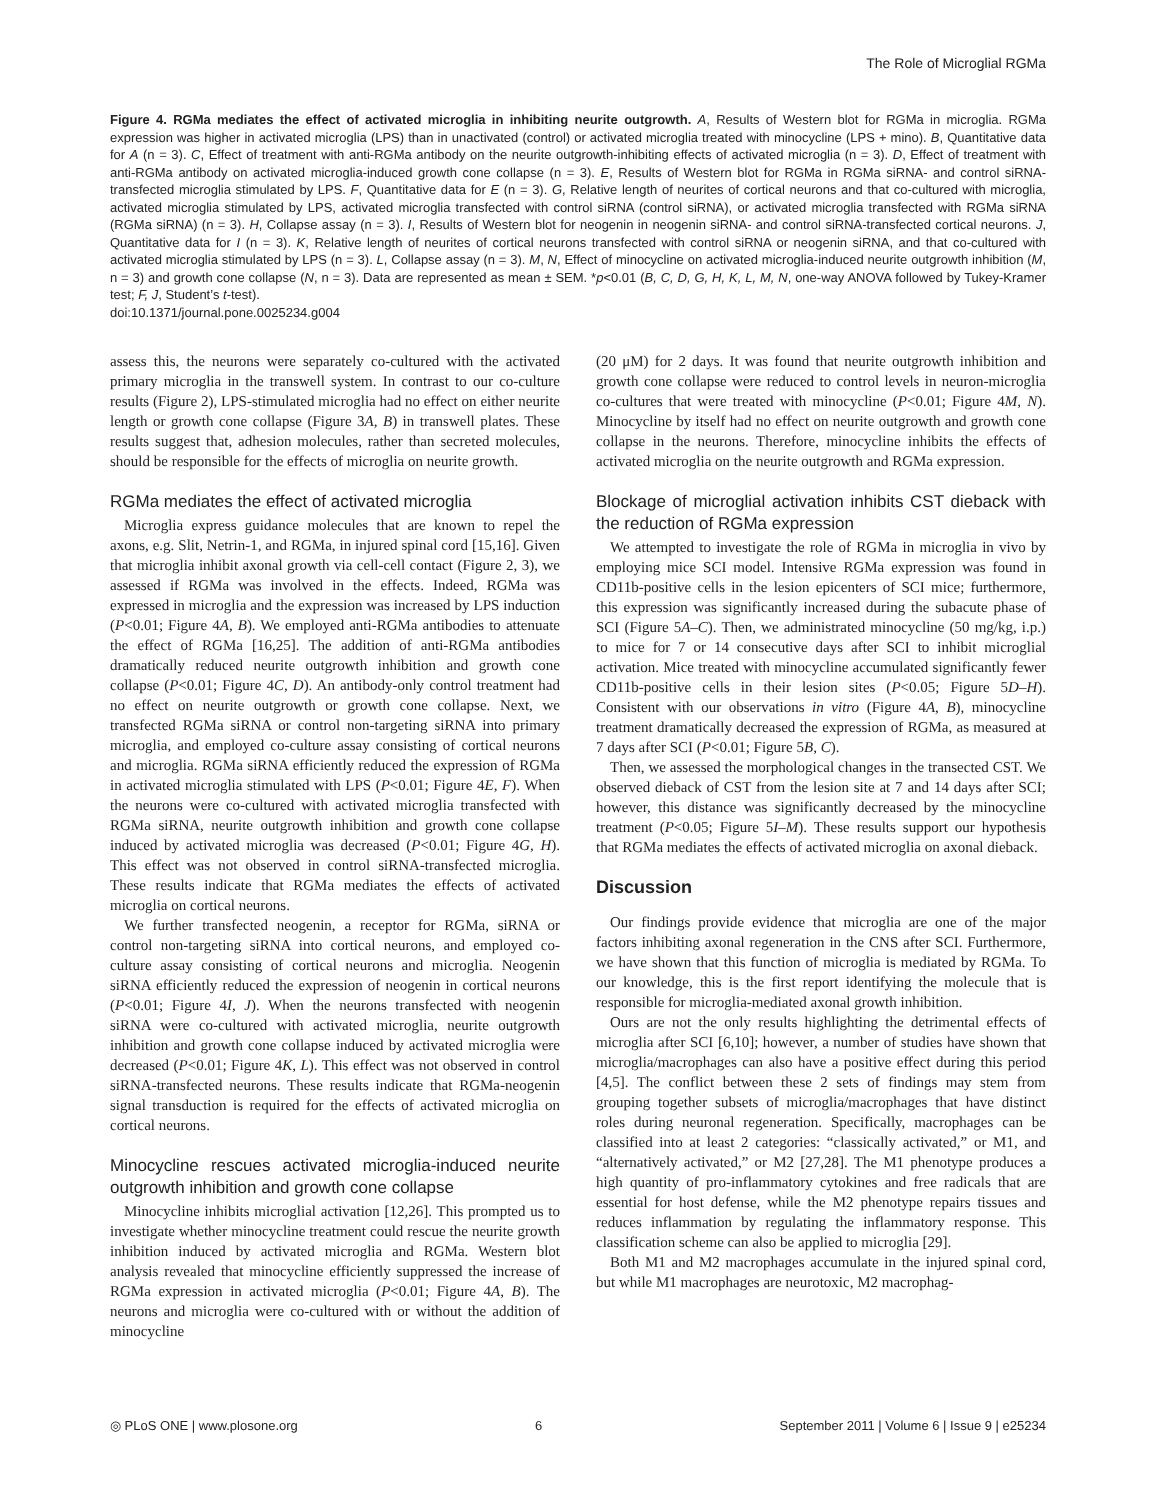The Role of Microglial RGMa
Figure 4. RGMa mediates the effect of activated microglia in inhibiting neurite outgrowth. A, Results of Western blot for RGMa in microglia. RGMa expression was higher in activated microglia (LPS) than in unactivated (control) or activated microglia treated with minocycline (LPS + mino). B, Quantitative data for A (n = 3). C, Effect of treatment with anti-RGMa antibody on the neurite outgrowth-inhibiting effects of activated microglia (n = 3). D, Effect of treatment with anti-RGMa antibody on activated microglia-induced growth cone collapse (n = 3). E, Results of Western blot for RGMa in RGMa siRNA- and control siRNA-transfected microglia stimulated by LPS. F, Quantitative data for E (n = 3). G, Relative length of neurites of cortical neurons and that co-cultured with microglia, activated microglia stimulated by LPS, activated microglia transfected with control siRNA (control siRNA), or activated microglia transfected with RGMa siRNA (RGMa siRNA) (n = 3). H, Collapse assay (n = 3). I, Results of Western blot for neogenin in neogenin siRNA- and control siRNA-transfected cortical neurons. J, Quantitative data for I (n = 3). K, Relative length of neurites of cortical neurons transfected with control siRNA or neogenin siRNA, and that co-cultured with activated microglia stimulated by LPS (n = 3). L, Collapse assay (n = 3). M, N, Effect of minocycline on activated microglia-induced neurite outgrowth inhibition (M, n = 3) and growth cone collapse (N, n = 3). Data are represented as mean ± SEM. *p<0.01 (B, C, D, G, H, K, L, M, N, one-way ANOVA followed by Tukey-Kramer test; F, J, Student’s t-test).
doi:10.1371/journal.pone.0025234.g004
assess this, the neurons were separately co-cultured with the activated primary microglia in the transwell system. In contrast to our co-culture results (Figure 2), LPS-stimulated microglia had no effect on either neurite length or growth cone collapse (Figure 3A, B) in transwell plates. These results suggest that, adhesion molecules, rather than secreted molecules, should be responsible for the effects of microglia on neurite growth.
RGMa mediates the effect of activated microglia
Microglia express guidance molecules that are known to repel the axons, e.g. Slit, Netrin-1, and RGMa, in injured spinal cord [15,16]. Given that microglia inhibit axonal growth via cell-cell contact (Figure 2, 3), we assessed if RGMa was involved in the effects. Indeed, RGMa was expressed in microglia and the expression was increased by LPS induction (P<0.01; Figure 4A, B). We employed anti-RGMa antibodies to attenuate the effect of RGMa [16,25]. The addition of anti-RGMa antibodies dramatically reduced neurite outgrowth inhibition and growth cone collapse (P<0.01; Figure 4C, D). An antibody-only control treatment had no effect on neurite outgrowth or growth cone collapse. Next, we transfected RGMa siRNA or control non-targeting siRNA into primary microglia, and employed co-culture assay consisting of cortical neurons and microglia. RGMa siRNA efficiently reduced the expression of RGMa in activated microglia stimulated with LPS (P<0.01; Figure 4E, F). When the neurons were co-cultured with activated microglia transfected with RGMa siRNA, neurite outgrowth inhibition and growth cone collapse induced by activated microglia was decreased (P<0.01; Figure 4G, H). This effect was not observed in control siRNA-transfected microglia. These results indicate that RGMa mediates the effects of activated microglia on cortical neurons.
We further transfected neogenin, a receptor for RGMa, siRNA or control non-targeting siRNA into cortical neurons, and employed co-culture assay consisting of cortical neurons and microglia. Neogenin siRNA efficiently reduced the expression of neogenin in cortical neurons (P<0.01; Figure 4I, J). When the neurons transfected with neogenin siRNA were co-cultured with activated microglia, neurite outgrowth inhibition and growth cone collapse induced by activated microglia were decreased (P<0.01; Figure 4K, L). This effect was not observed in control siRNA-transfected neurons. These results indicate that RGMa-neogenin signal transduction is required for the effects of activated microglia on cortical neurons.
Minocycline rescues activated microglia-induced neurite outgrowth inhibition and growth cone collapse
Minocycline inhibits microglial activation [12,26]. This prompted us to investigate whether minocycline treatment could rescue the neurite growth inhibition induced by activated microglia and RGMa. Western blot analysis revealed that minocycline efficiently suppressed the increase of RGMa expression in activated microglia (P<0.01; Figure 4A, B). The neurons and microglia were co-cultured with or without the addition of minocycline
(20 μM) for 2 days. It was found that neurite outgrowth inhibition and growth cone collapse were reduced to control levels in neuron-microglia co-cultures that were treated with minocycline (P<0.01; Figure 4M, N). Minocycline by itself had no effect on neurite outgrowth and growth cone collapse in the neurons. Therefore, minocycline inhibits the effects of activated microglia on the neurite outgrowth and RGMa expression.
Blockage of microglial activation inhibits CST dieback with the reduction of RGMa expression
We attempted to investigate the role of RGMa in microglia in vivo by employing mice SCI model. Intensive RGMa expression was found in CD11b-positive cells in the lesion epicenters of SCI mice; furthermore, this expression was significantly increased during the subacute phase of SCI (Figure 5A–C). Then, we administrated minocycline (50 mg/kg, i.p.) to mice for 7 or 14 consecutive days after SCI to inhibit microglial activation. Mice treated with minocycline accumulated significantly fewer CD11b-positive cells in their lesion sites (P<0.05; Figure 5D–H). Consistent with our observations in vitro (Figure 4A, B), minocycline treatment dramatically decreased the expression of RGMa, as measured at 7 days after SCI (P<0.01; Figure 5B, C).
Then, we assessed the morphological changes in the transected CST. We observed dieback of CST from the lesion site at 7 and 14 days after SCI; however, this distance was significantly decreased by the minocycline treatment (P<0.05; Figure 5I–M). These results support our hypothesis that RGMa mediates the effects of activated microglia on axonal dieback.
Discussion
Our findings provide evidence that microglia are one of the major factors inhibiting axonal regeneration in the CNS after SCI. Furthermore, we have shown that this function of microglia is mediated by RGMa. To our knowledge, this is the first report identifying the molecule that is responsible for microglia-mediated axonal growth inhibition.
Ours are not the only results highlighting the detrimental effects of microglia after SCI [6,10]; however, a number of studies have shown that microglia/macrophages can also have a positive effect during this period [4,5]. The conflict between these 2 sets of findings may stem from grouping together subsets of microglia/macrophages that have distinct roles during neuronal regeneration. Specifically, macrophages can be classified into at least 2 categories: “classically activated,” or M1, and “alternatively activated,” or M2 [27,28]. The M1 phenotype produces a high quantity of pro-inflammatory cytokines and free radicals that are essential for host defense, while the M2 phenotype repairs tissues and reduces inflammation by regulating the inflammatory response. This classification scheme can also be applied to microglia [29].
Both M1 and M2 macrophages accumulate in the injured spinal cord, but while M1 macrophages are neurotoxic, M2 macrophag-
◎ PLoS ONE | www.plosone.org 6 September 2011 | Volume 6 | Issue 9 | e25234